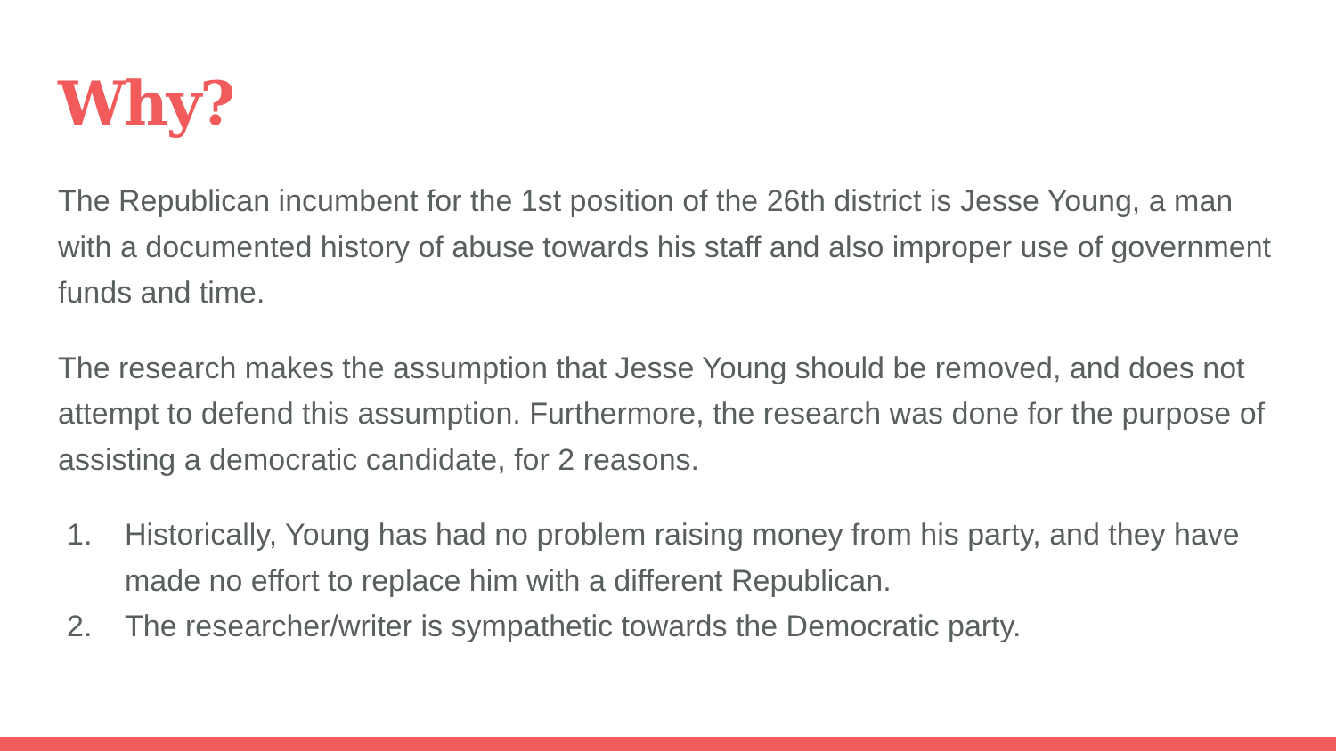Why?
The Republican incumbent for the 1st position of the 26th district is Jesse Young, a man with a documented history of abuse towards his staff and also improper use of government funds and time.
The research makes the assumption that Jesse Young should be removed, and does not attempt to defend this assumption. Furthermore, the research was done for the purpose of assisting a democratic candidate, for 2 reasons.
1. Historically, Young has had no problem raising money from his party, and they have made no effort to replace him with a different Republican.
2. The researcher/writer is sympathetic towards the Democratic party.